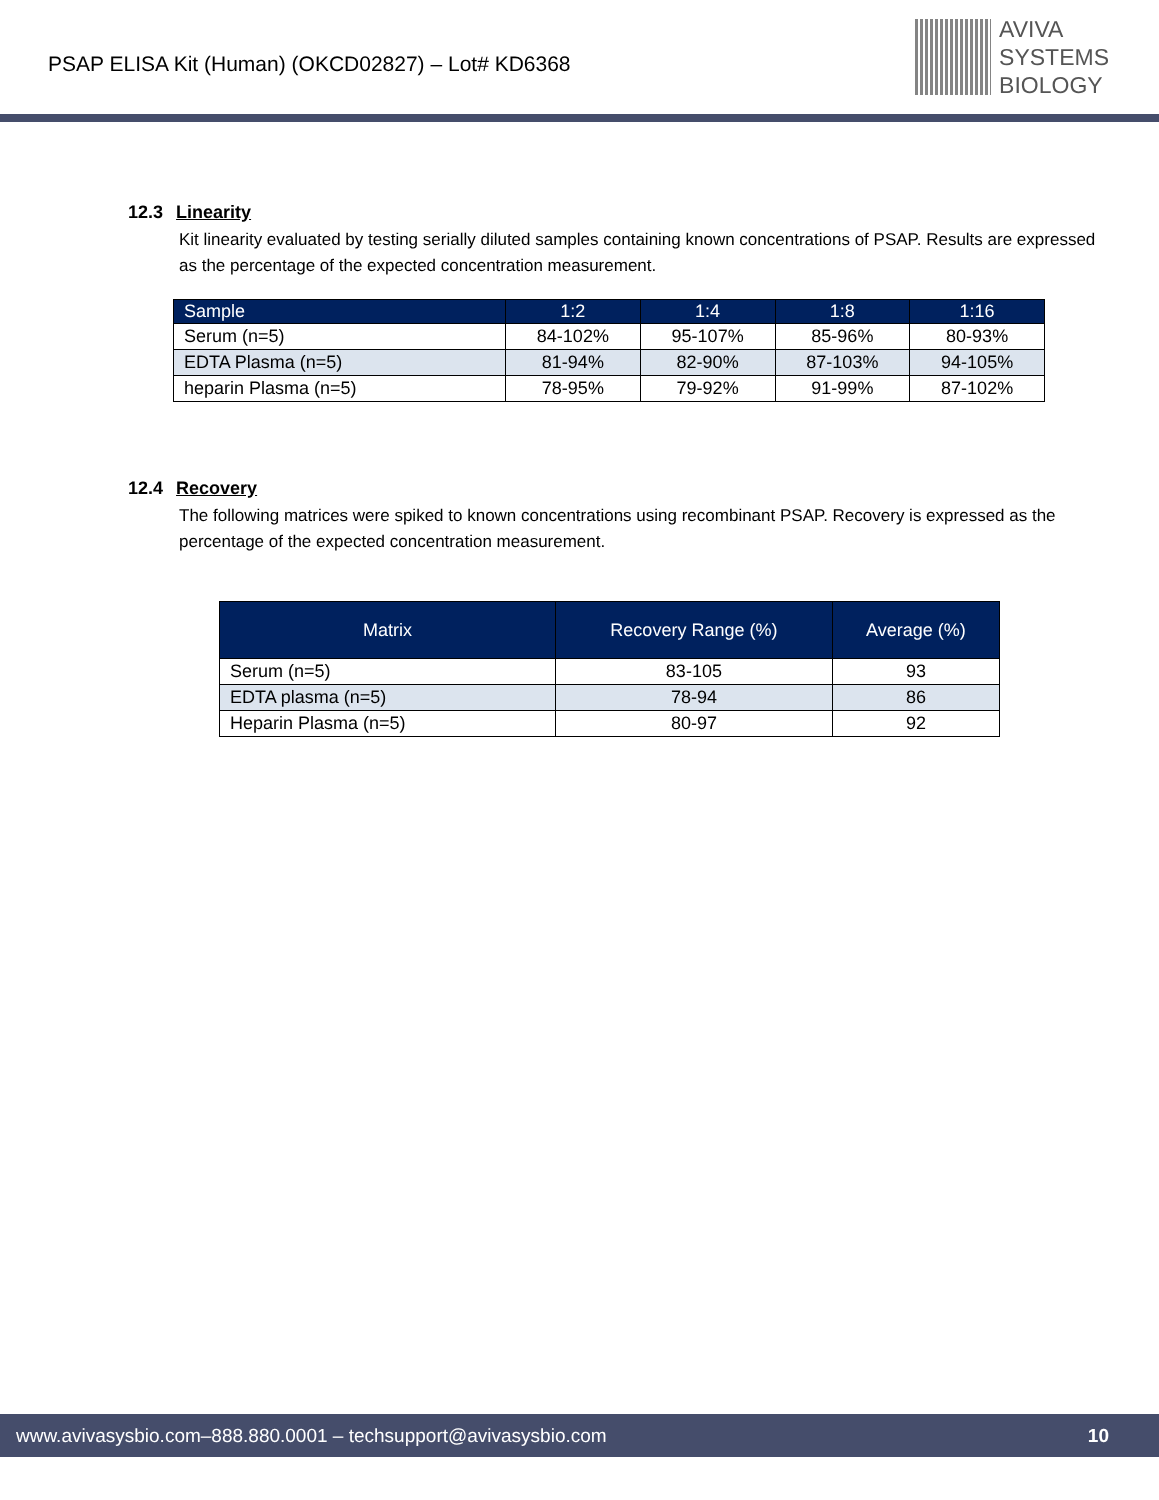PSAP ELISA Kit (Human) (OKCD02827) – Lot# KD6368
AVIVA
SYSTEMS
BIOLOGY
12.3 Linearity
Kit linearity evaluated by testing serially diluted samples containing known concentrations of PSAP. Results are expressed as the percentage of the expected concentration measurement.
| Sample | 1:2 | 1:4 | 1:8 | 1:16 |
| --- | --- | --- | --- | --- |
| Serum (n=5) | 84-102% | 95-107% | 85-96% | 80-93% |
| EDTA Plasma (n=5) | 81-94% | 82-90% | 87-103% | 94-105% |
| heparin Plasma (n=5) | 78-95% | 79-92% | 91-99% | 87-102% |
12.4 Recovery
The following matrices were spiked to known concentrations using recombinant PSAP. Recovery is expressed as the percentage of the expected concentration measurement.
| Matrix | Recovery Range (%) | Average (%) |
| --- | --- | --- |
| Serum (n=5) | 83-105 | 93 |
| EDTA plasma (n=5) | 78-94 | 86 |
| Heparin Plasma (n=5) | 80-97 | 92 |
www.avivasysbio.com–888.880.0001 – techsupport@avivasysbio.com 10